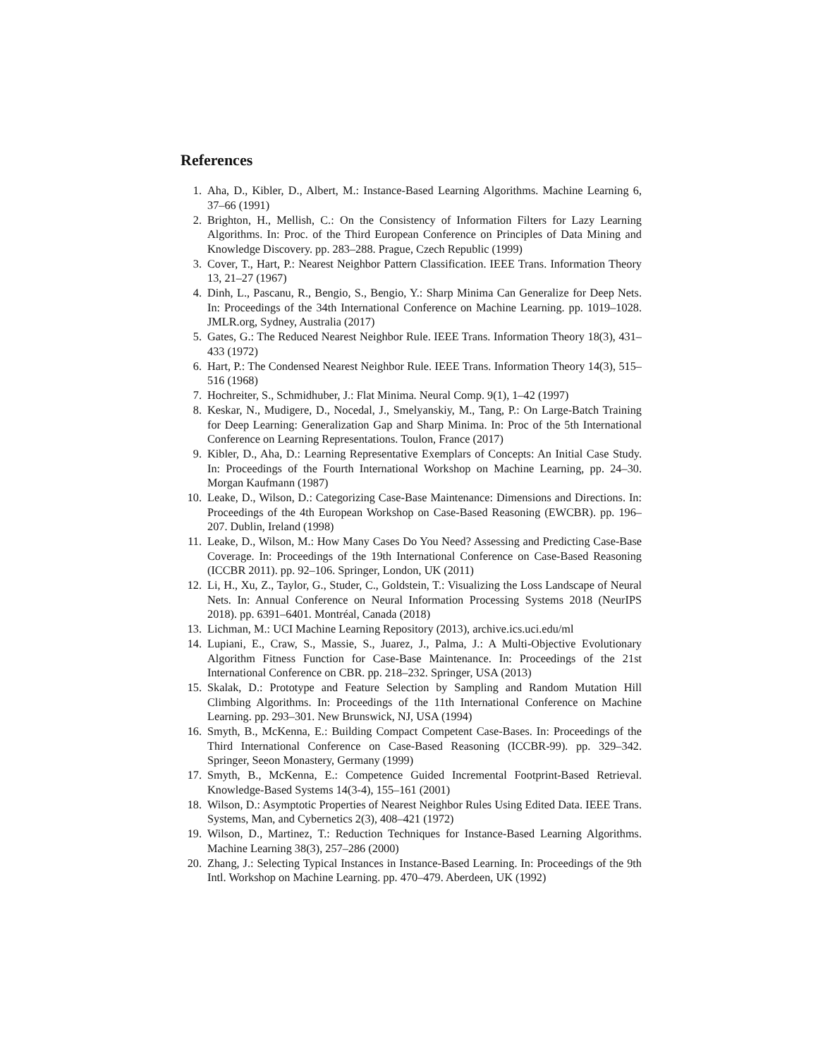References
1. Aha, D., Kibler, D., Albert, M.: Instance-Based Learning Algorithms. Machine Learning 6, 37–66 (1991)
2. Brighton, H., Mellish, C.: On the Consistency of Information Filters for Lazy Learning Algorithms. In: Proc. of the Third European Conference on Principles of Data Mining and Knowledge Discovery. pp. 283–288. Prague, Czech Republic (1999)
3. Cover, T., Hart, P.: Nearest Neighbor Pattern Classification. IEEE Trans. Information Theory 13, 21–27 (1967)
4. Dinh, L., Pascanu, R., Bengio, S., Bengio, Y.: Sharp Minima Can Generalize for Deep Nets. In: Proceedings of the 34th International Conference on Machine Learning. pp. 1019–1028. JMLR.org, Sydney, Australia (2017)
5. Gates, G.: The Reduced Nearest Neighbor Rule. IEEE Trans. Information Theory 18(3), 431–433 (1972)
6. Hart, P.: The Condensed Nearest Neighbor Rule. IEEE Trans. Information Theory 14(3), 515–516 (1968)
7. Hochreiter, S., Schmidhuber, J.: Flat Minima. Neural Comp. 9(1), 1–42 (1997)
8. Keskar, N., Mudigere, D., Nocedal, J., Smelyanskiy, M., Tang, P.: On Large-Batch Training for Deep Learning: Generalization Gap and Sharp Minima. In: Proc of the 5th International Conference on Learning Representations. Toulon, France (2017)
9. Kibler, D., Aha, D.: Learning Representative Exemplars of Concepts: An Initial Case Study. In: Proceedings of the Fourth International Workshop on Machine Learning, pp. 24–30. Morgan Kaufmann (1987)
10. Leake, D., Wilson, D.: Categorizing Case-Base Maintenance: Dimensions and Directions. In: Proceedings of the 4th European Workshop on Case-Based Reasoning (EWCBR). pp. 196–207. Dublin, Ireland (1998)
11. Leake, D., Wilson, M.: How Many Cases Do You Need? Assessing and Predicting Case-Base Coverage. In: Proceedings of the 19th International Conference on Case-Based Reasoning (ICCBR 2011). pp. 92–106. Springer, London, UK (2011)
12. Li, H., Xu, Z., Taylor, G., Studer, C., Goldstein, T.: Visualizing the Loss Landscape of Neural Nets. In: Annual Conference on Neural Information Processing Systems 2018 (NeurIPS 2018). pp. 6391–6401. Montréal, Canada (2018)
13. Lichman, M.: UCI Machine Learning Repository (2013), archive.ics.uci.edu/ml
14. Lupiani, E., Craw, S., Massie, S., Juarez, J., Palma, J.: A Multi-Objective Evolutionary Algorithm Fitness Function for Case-Base Maintenance. In: Proceedings of the 21st International Conference on CBR. pp. 218–232. Springer, USA (2013)
15. Skalak, D.: Prototype and Feature Selection by Sampling and Random Mutation Hill Climbing Algorithms. In: Proceedings of the 11th International Conference on Machine Learning. pp. 293–301. New Brunswick, NJ, USA (1994)
16. Smyth, B., McKenna, E.: Building Compact Competent Case-Bases. In: Proceedings of the Third International Conference on Case-Based Reasoning (ICCBR-99). pp. 329–342. Springer, Seeon Monastery, Germany (1999)
17. Smyth, B., McKenna, E.: Competence Guided Incremental Footprint-Based Retrieval. Knowledge-Based Systems 14(3-4), 155–161 (2001)
18. Wilson, D.: Asymptotic Properties of Nearest Neighbor Rules Using Edited Data. IEEE Trans. Systems, Man, and Cybernetics 2(3), 408–421 (1972)
19. Wilson, D., Martinez, T.: Reduction Techniques for Instance-Based Learning Algorithms. Machine Learning 38(3), 257–286 (2000)
20. Zhang, J.: Selecting Typical Instances in Instance-Based Learning. In: Proceedings of the 9th Intl. Workshop on Machine Learning. pp. 470–479. Aberdeen, UK (1992)